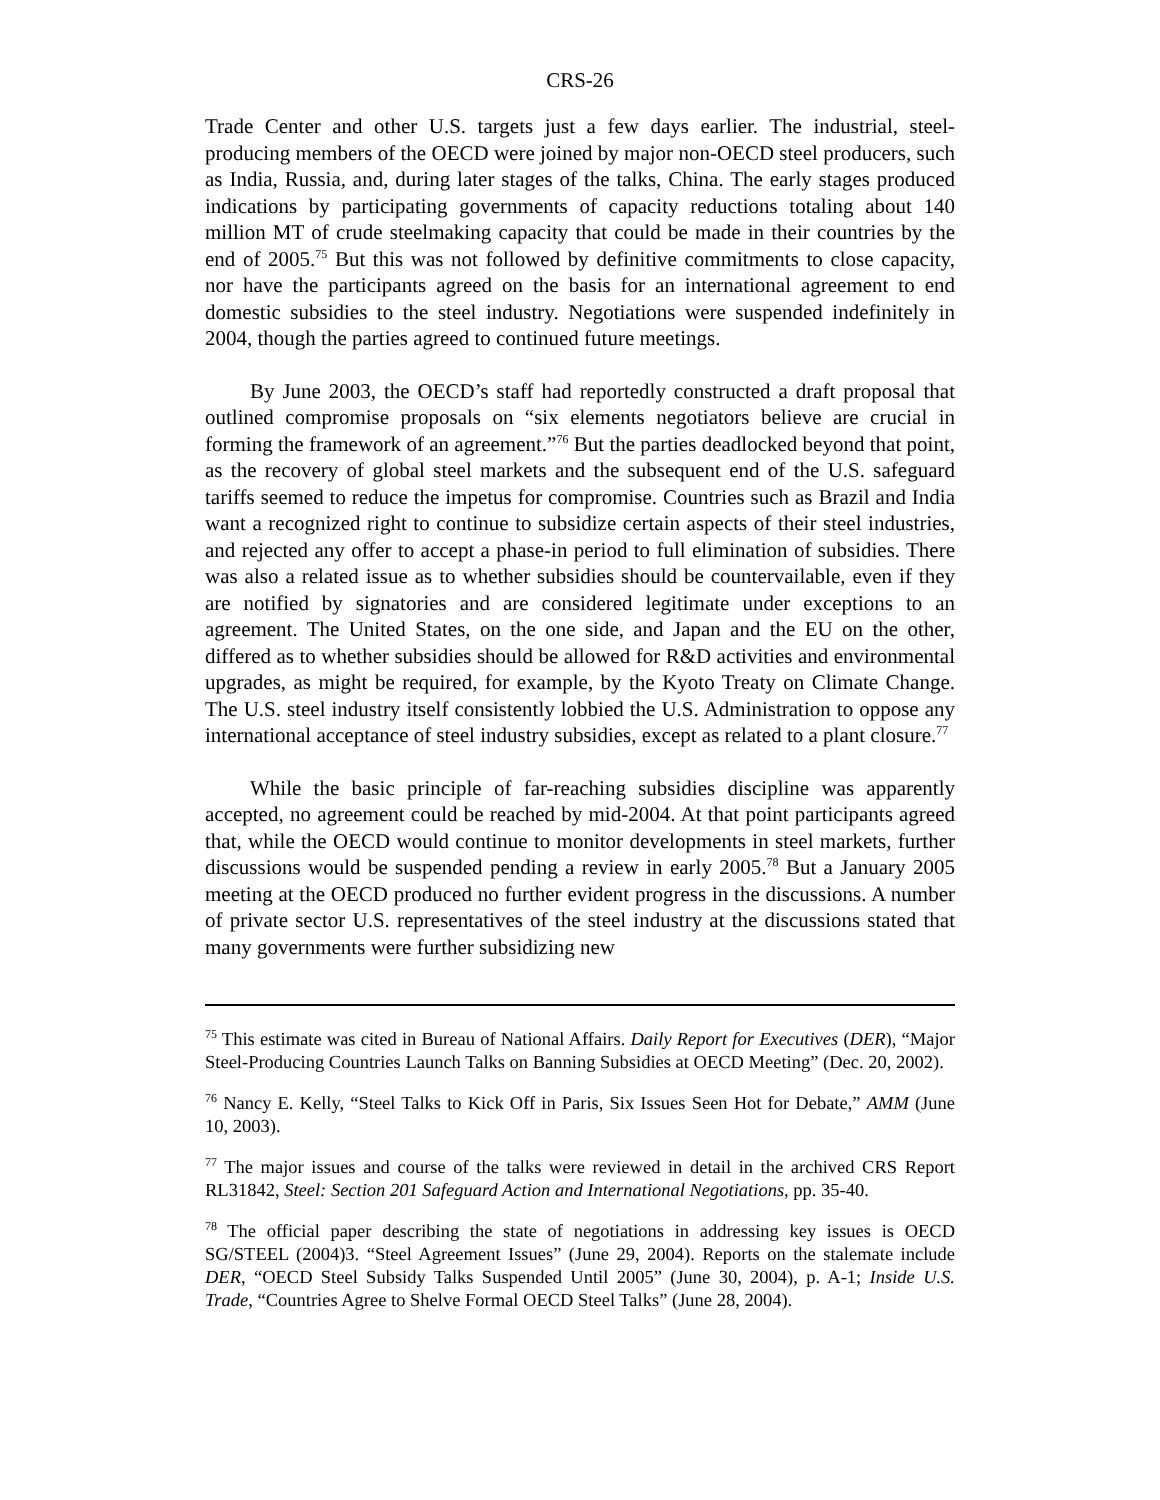CRS-26
Trade Center and other U.S. targets just a few days earlier. The industrial, steel-producing members of the OECD were joined by major non-OECD steel producers, such as India, Russia, and, during later stages of the talks, China. The early stages produced indications by participating governments of capacity reductions totaling about 140 million MT of crude steelmaking capacity that could be made in their countries by the end of 2005.<sup>75</sup> But this was not followed by definitive commitments to close capacity, nor have the participants agreed on the basis for an international agreement to end domestic subsidies to the steel industry. Negotiations were suspended indefinitely in 2004, though the parties agreed to continued future meetings.
By June 2003, the OECD’s staff had reportedly constructed a draft proposal that outlined compromise proposals on “six elements negotiators believe are crucial in forming the framework of an agreement.”<sup>76</sup> But the parties deadlocked beyond that point, as the recovery of global steel markets and the subsequent end of the U.S. safeguard tariffs seemed to reduce the impetus for compromise. Countries such as Brazil and India want a recognized right to continue to subsidize certain aspects of their steel industries, and rejected any offer to accept a phase-in period to full elimination of subsidies. There was also a related issue as to whether subsidies should be countervailable, even if they are notified by signatories and are considered legitimate under exceptions to an agreement. The United States, on the one side, and Japan and the EU on the other, differed as to whether subsidies should be allowed for R&D activities and environmental upgrades, as might be required, for example, by the Kyoto Treaty on Climate Change. The U.S. steel industry itself consistently lobbied the U.S. Administration to oppose any international acceptance of steel industry subsidies, except as related to a plant closure.<sup>77</sup>
While the basic principle of far-reaching subsidies discipline was apparently accepted, no agreement could be reached by mid-2004. At that point participants agreed that, while the OECD would continue to monitor developments in steel markets, further discussions would be suspended pending a review in early 2005.<sup>78</sup> But a January 2005 meeting at the OECD produced no further evident progress in the discussions. A number of private sector U.S. representatives of the steel industry at the discussions stated that many governments were further subsidizing new
<sup>75</sup> This estimate was cited in Bureau of National Affairs. Daily Report for Executives (DER), “Major Steel-Producing Countries Launch Talks on Banning Subsidies at OECD Meeting” (Dec. 20, 2002).
<sup>76</sup> Nancy E. Kelly, “Steel Talks to Kick Off in Paris, Six Issues Seen Hot for Debate,” AMM (June 10, 2003).
<sup>77</sup> The major issues and course of the talks were reviewed in detail in the archived CRS Report RL31842, Steel: Section 201 Safeguard Action and International Negotiations, pp. 35-40.
<sup>78</sup> The official paper describing the state of negotiations in addressing key issues is OECD SG/STEEL (2004)3. “Steel Agreement Issues” (June 29, 2004). Reports on the stalemate include DER, “OECD Steel Subsidy Talks Suspended Until 2005” (June 30, 2004), p. A-1; Inside U.S. Trade, “Countries Agree to Shelve Formal OECD Steel Talks” (June 28, 2004).